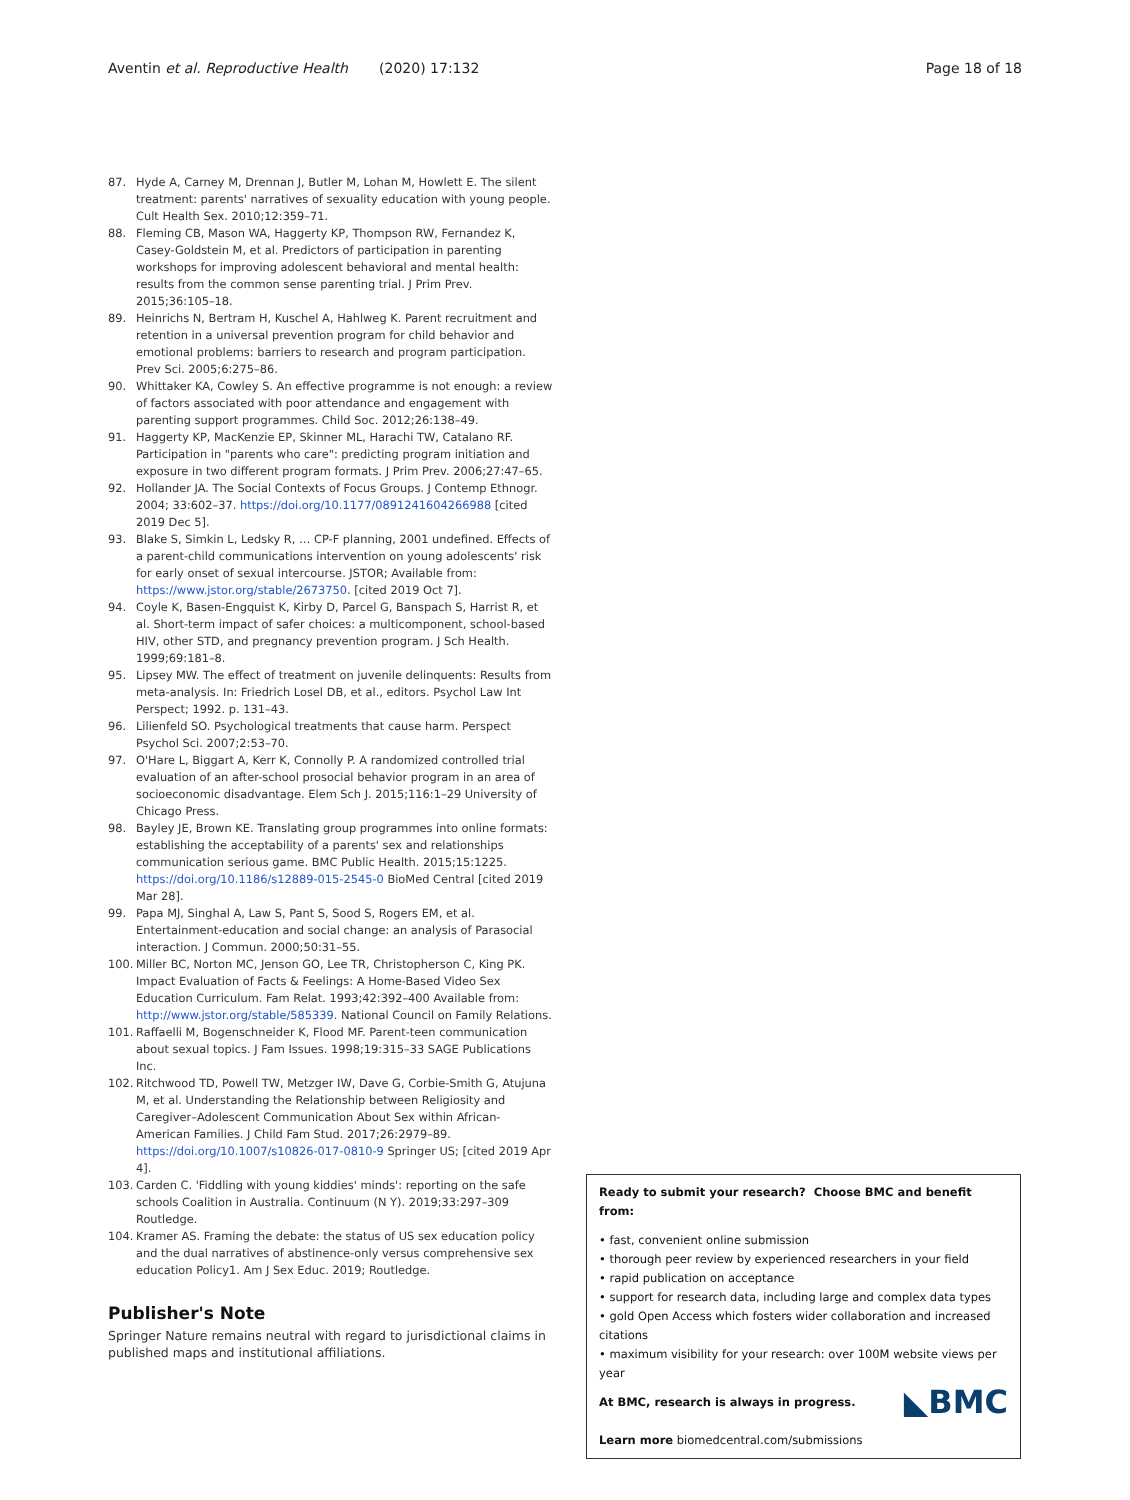Aventin et al. Reproductive Health (2020) 17:132
Page 18 of 18
87. Hyde A, Carney M, Drennan J, Butler M, Lohan M, Howlett E. The silent treatment: parents' narratives of sexuality education with young people. Cult Health Sex. 2010;12:359–71.
88. Fleming CB, Mason WA, Haggerty KP, Thompson RW, Fernandez K, Casey-Goldstein M, et al. Predictors of participation in parenting workshops for improving adolescent behavioral and mental health: results from the common sense parenting trial. J Prim Prev. 2015;36:105–18.
89. Heinrichs N, Bertram H, Kuschel A, Hahlweg K. Parent recruitment and retention in a universal prevention program for child behavior and emotional problems: barriers to research and program participation. Prev Sci. 2005;6:275–86.
90. Whittaker KA, Cowley S. An effective programme is not enough: a review of factors associated with poor attendance and engagement with parenting support programmes. Child Soc. 2012;26:138–49.
91. Haggerty KP, MacKenzie EP, Skinner ML, Harachi TW, Catalano RF. Participation in "parents who care": predicting program initiation and exposure in two different program formats. J Prim Prev. 2006;27:47–65.
92. Hollander JA. The Social Contexts of Focus Groups. J Contemp Ethnogr. 2004; 33:602–37. https://doi.org/10.1177/0891241604266988 [cited 2019 Dec 5].
93. Blake S, Simkin L, Ledsky R, … CP-F planning, 2001 undefined. Effects of a parent-child communications intervention on young adolescents' risk for early onset of sexual intercourse. JSTOR; Available from: https://www.jstor.org/stable/2673750. [cited 2019 Oct 7].
94. Coyle K, Basen-Engquist K, Kirby D, Parcel G, Banspach S, Harrist R, et al. Short-term impact of safer choices: a multicomponent, school-based HIV, other STD, and pregnancy prevention program. J Sch Health. 1999;69:181–8.
95. Lipsey MW. The effect of treatment on juvenile delinquents: Results from meta-analysis. In: Friedrich Losel DB, et al., editors. Psychol Law Int Perspect; 1992. p. 131–43.
96. Lilienfeld SO. Psychological treatments that cause harm. Perspect Psychol Sci. 2007;2:53–70.
97. O'Hare L, Biggart A, Kerr K, Connolly P. A randomized controlled trial evaluation of an after-school prosocial behavior program in an area of socioeconomic disadvantage. Elem Sch J. 2015;116:1–29 University of Chicago Press.
98. Bayley JE, Brown KE. Translating group programmes into online formats: establishing the acceptability of a parents' sex and relationships communication serious game. BMC Public Health. 2015;15:1225. https://doi.org/10.1186/s12889-015-2545-0 BioMed Central [cited 2019 Mar 28].
99. Papa MJ, Singhal A, Law S, Pant S, Sood S, Rogers EM, et al. Entertainment-education and social change: an analysis of Parasocial interaction. J Commun. 2000;50:31–55.
100. Miller BC, Norton MC, Jenson GO, Lee TR, Christopherson C, King PK. Impact Evaluation of Facts & Feelings: A Home-Based Video Sex Education Curriculum. Fam Relat. 1993;42:392–400 Available from: http://www.jstor.org/stable/585339. National Council on Family Relations.
101. Raffaelli M, Bogenschneider K, Flood MF. Parent-teen communication about sexual topics. J Fam Issues. 1998;19:315–33 SAGE Publications Inc.
102. Ritchwood TD, Powell TW, Metzger IW, Dave G, Corbie-Smith G, Atujuna M, et al. Understanding the Relationship between Religiosity and Caregiver–Adolescent Communication About Sex within African-American Families. J Child Fam Stud. 2017;26:2979–89. https://doi.org/10.1007/s10826-017-0810-9 Springer US; [cited 2019 Apr 4].
103. Carden C. 'Fiddling with young kiddies' minds': reporting on the safe schools Coalition in Australia. Continuum (N Y). 2019;33:297–309 Routledge.
104. Kramer AS. Framing the debate: the status of US sex education policy and the dual narratives of abstinence-only versus comprehensive sex education Policy1. Am J Sex Educ. 2019; Routledge.
Publisher's Note
Springer Nature remains neutral with regard to jurisdictional claims in published maps and institutional affiliations.
Ready to submit your research? Choose BMC and benefit from:
• fast, convenient online submission
• thorough peer review by experienced researchers in your field
• rapid publication on acceptance
• support for research data, including large and complex data types
• gold Open Access which fosters wider collaboration and increased citations
• maximum visibility for your research: over 100M website views per year
◣BMC
At BMC, research is always in progress.
Learn more biomedcentral.com/submissions